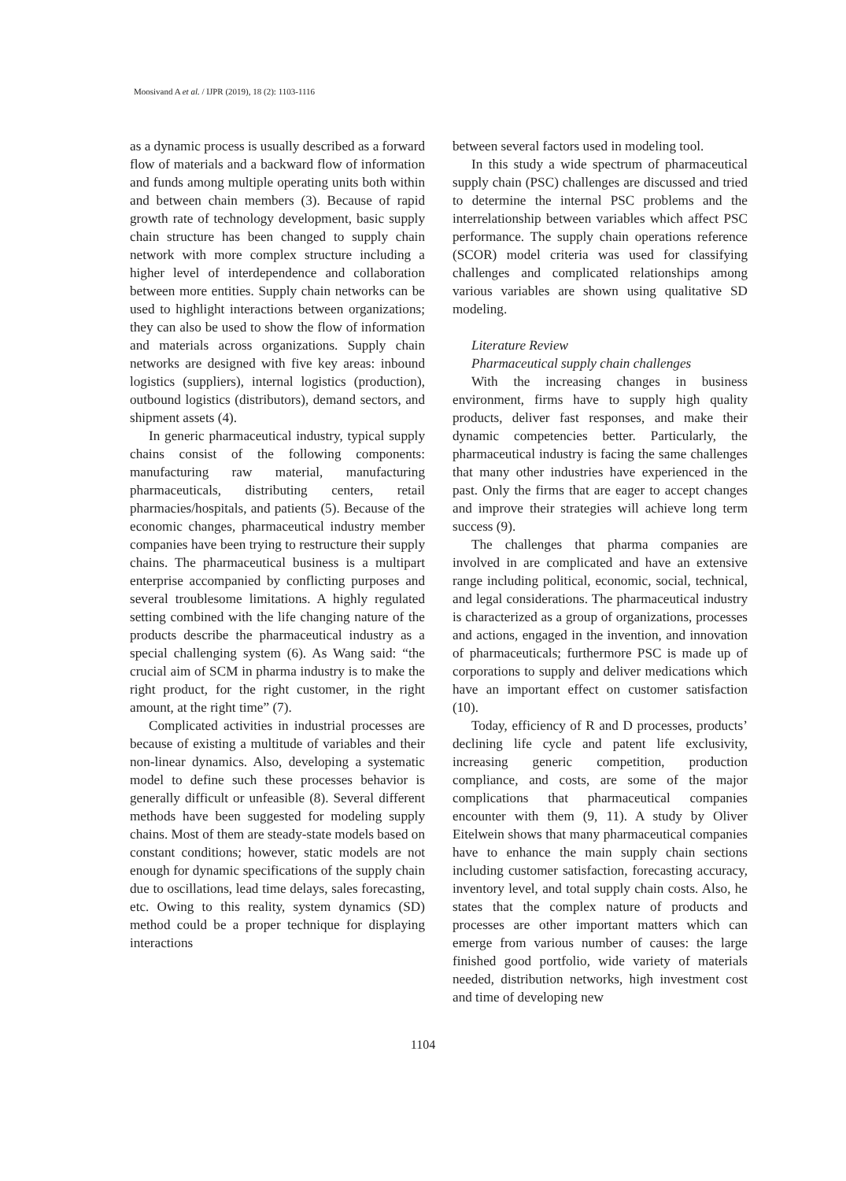Moosivand A et al. / IJPR (2019), 18 (2): 1103-1116
as a dynamic process is usually described as a forward flow of materials and a backward flow of information and funds among multiple operating units both within and between chain members (3). Because of rapid growth rate of technology development, basic supply chain structure has been changed to supply chain network with more complex structure including a higher level of interdependence and collaboration between more entities. Supply chain networks can be used to highlight interactions between organizations; they can also be used to show the flow of information and materials across organizations. Supply chain networks are designed with five key areas: inbound logistics (suppliers), internal logistics (production), outbound logistics (distributors), demand sectors, and shipment assets (4).
In generic pharmaceutical industry, typical supply chains consist of the following components: manufacturing raw material, manufacturing pharmaceuticals, distributing centers, retail pharmacies/hospitals, and patients (5). Because of the economic changes, pharmaceutical industry member companies have been trying to restructure their supply chains. The pharmaceutical business is a multipart enterprise accompanied by conflicting purposes and several troublesome limitations. A highly regulated setting combined with the life changing nature of the products describe the pharmaceutical industry as a special challenging system (6). As Wang said: “the crucial aim of SCM in pharma industry is to make the right product, for the right customer, in the right amount, at the right time” (7).
Complicated activities in industrial processes are because of existing a multitude of variables and their non-linear dynamics. Also, developing a systematic model to define such these processes behavior is generally difficult or unfeasible (8). Several different methods have been suggested for modeling supply chains. Most of them are steady-state models based on constant conditions; however, static models are not enough for dynamic specifications of the supply chain due to oscillations, lead time delays, sales forecasting, etc. Owing to this reality, system dynamics (SD) method could be a proper technique for displaying interactions
between several factors used in modeling tool.
In this study a wide spectrum of pharmaceutical supply chain (PSC) challenges are discussed and tried to determine the internal PSC problems and the interrelationship between variables which affect PSC performance. The supply chain operations reference (SCOR) model criteria was used for classifying challenges and complicated relationships among various variables are shown using qualitative SD modeling.
Literature Review
Pharmaceutical supply chain challenges
With the increasing changes in business environment, firms have to supply high quality products, deliver fast responses, and make their dynamic competencies better. Particularly, the pharmaceutical industry is facing the same challenges that many other industries have experienced in the past. Only the firms that are eager to accept changes and improve their strategies will achieve long term success (9).
The challenges that pharma companies are involved in are complicated and have an extensive range including political, economic, social, technical, and legal considerations. The pharmaceutical industry is characterized as a group of organizations, processes and actions, engaged in the invention, and innovation of pharmaceuticals; furthermore PSC is made up of corporations to supply and deliver medications which have an important effect on customer satisfaction (10).
Today, efficiency of R and D processes, products’ declining life cycle and patent life exclusivity, increasing generic competition, production compliance, and costs, are some of the major complications that pharmaceutical companies encounter with them (9, 11). A study by Oliver Eitelwein shows that many pharmaceutical companies have to enhance the main supply chain sections including customer satisfaction, forecasting accuracy, inventory level, and total supply chain costs. Also, he states that the complex nature of products and processes are other important matters which can emerge from various number of causes: the large finished good portfolio, wide variety of materials needed, distribution networks, high investment cost and time of developing new
1104